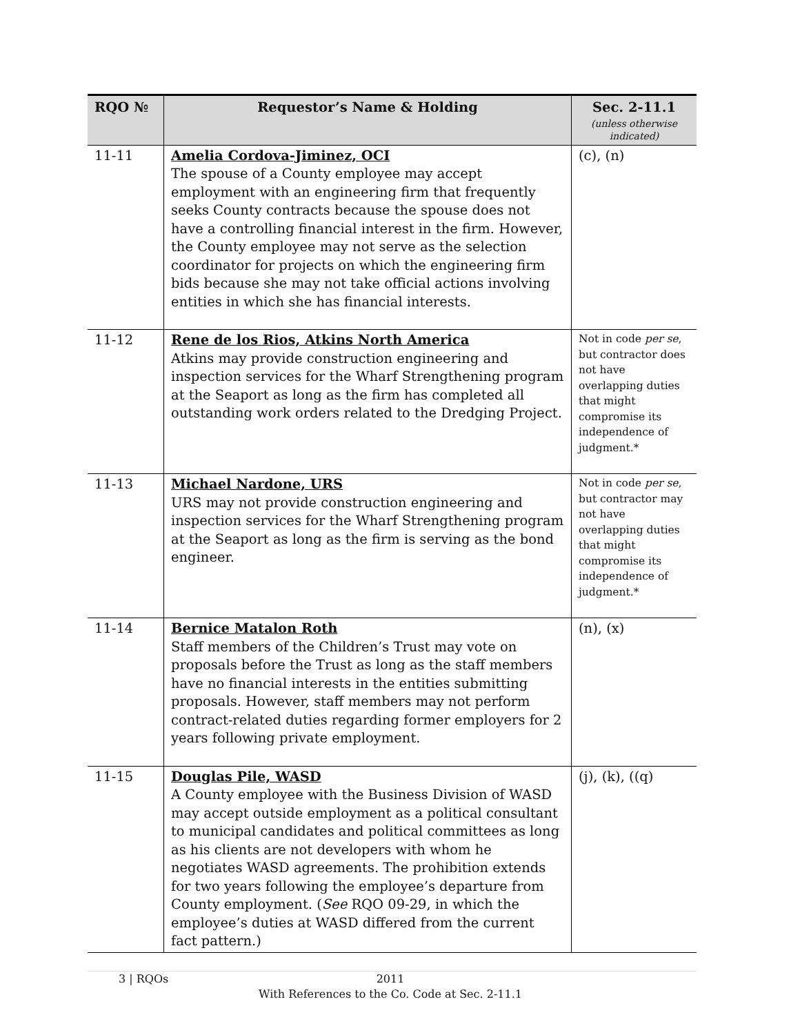| RQO № | Requestor’s Name & Holding | Sec. 2-11.1 (unless otherwise indicated) |
| --- | --- | --- |
| 11-11 | Amelia Cordova-Jiminez, OCI The spouse of a County employee may accept employment with an engineering firm that frequently seeks County contracts because the spouse does not have a controlling financial interest in the firm. However, the County employee may not serve as the selection coordinator for projects on which the engineering firm bids because she may not take official actions involving entities in which she has financial interests. | (c), (n) |
| 11-12 | Rene de los Rios, Atkins North America Atkins may provide construction engineering and inspection services for the Wharf Strengthening program at the Seaport as long as the firm has completed all outstanding work orders related to the Dredging Project. | Not in code per se , but contractor does not have overlapping duties that might compromise its independence of judgment.* |
| 11-13 | Michael Nardone, URS URS may not provide construction engineering and inspection services for the Wharf Strengthening program at the Seaport as long as the firm is serving as the bond engineer. | Not in code per se , but contractor may not have overlapping duties that might compromise its independence of judgment.* |
| 11-14 | Bernice Matalon Roth Staff members of the Children’s Trust may vote on proposals before the Trust as long as the staff members have no financial interests in the entities submitting proposals. However, staff members may not perform contract-related duties regarding former employers for 2 years following private employment. | (n), (x) |
| 11-15 | Douglas Pile, WASD A County employee with the Business Division of WASD may accept outside employment as a political consultant to municipal candidates and political committees as long as his clients are not developers with whom he negotiates WASD agreements. The prohibition extends for two years following the employee’s departure from County employment. ( See RQO 09-29, in which the employee’s duties at WASD differed from the current fact pattern.) | (j), (k), ((q) |
3 | RQOs 2011
With References to the Co. Code at Sec. 2-11.1